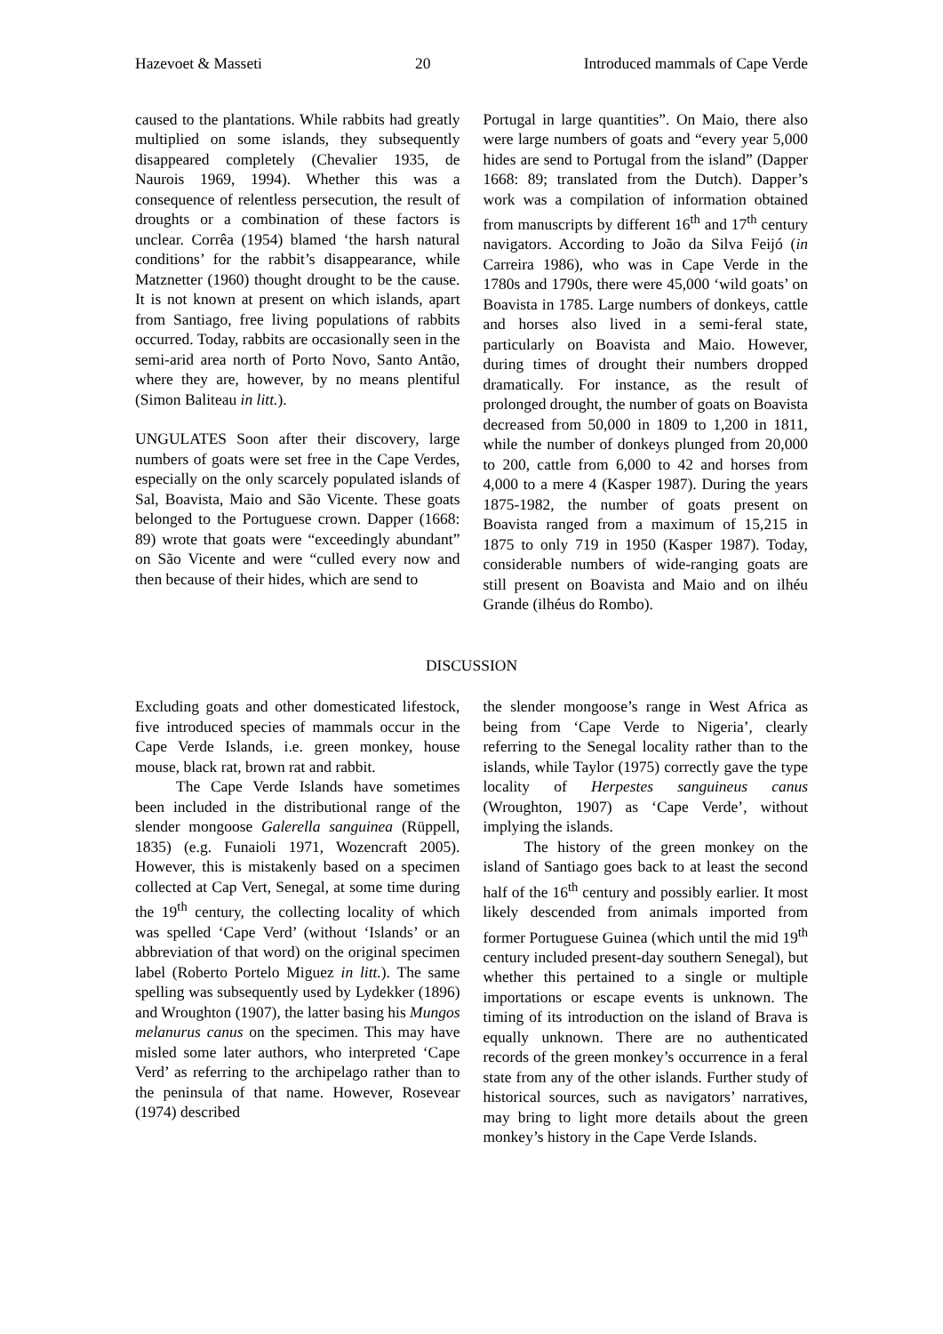Hazevoet & Masseti 20 Introduced mammals of Cape Verde
caused to the plantations. While rabbits had greatly multiplied on some islands, they subsequently disappeared completely (Chevalier 1935, de Naurois 1969, 1994). Whether this was a consequence of relentless persecution, the result of droughts or a combination of these factors is unclear. Corrêa (1954) blamed ‘the harsh natural conditions’ for the rabbit’s disappearance, while Matznetter (1960) thought drought to be the cause. It is not known at present on which islands, apart from Santiago, free living populations of rabbits occurred. Today, rabbits are occasionally seen in the semi-arid area north of Porto Novo, Santo Antão, where they are, however, by no means plentiful (Simon Baliteau in litt.).
UNGULATES Soon after their discovery, large numbers of goats were set free in the Cape Verdes, especially on the only scarcely populated islands of Sal, Boavista, Maio and São Vicente. These goats belonged to the Portuguese crown. Dapper (1668: 89) wrote that goats were “exceedingly abundant” on São Vicente and were “culled every now and then because of their hides, which are send to
Portugal in large quantities”. On Maio, there also were large numbers of goats and “every year 5,000 hides are send to Portugal from the island” (Dapper 1668: 89; translated from the Dutch). Dapper’s work was a compilation of information obtained from manuscripts by different 16<sup>th</sup> and 17<sup>th</sup> century navigators. According to João da Silva Feijó (in Carreira 1986), who was in Cape Verde in the 1780s and 1790s, there were 45,000 ‘wild goats’ on Boavista in 1785. Large numbers of donkeys, cattle and horses also lived in a semi-feral state, particularly on Boavista and Maio. However, during times of drought their numbers dropped dramatically. For instance, as the result of prolonged drought, the number of goats on Boavista decreased from 50,000 in 1809 to 1,200 in 1811, while the number of donkeys plunged from 20,000 to 200, cattle from 6,000 to 42 and horses from 4,000 to a mere 4 (Kasper 1987). During the years 1875-1982, the number of goats present on Boavista ranged from a maximum of 15,215 in 1875 to only 719 in 1950 (Kasper 1987). Today, considerable numbers of wide-ranging goats are still present on Boavista and Maio and on ilhéu Grande (ilhéus do Rombo).
DISCUSSION
Excluding goats and other domesticated lifestock, five introduced species of mammals occur in the Cape Verde Islands, i.e. green monkey, house mouse, black rat, brown rat and rabbit.
The Cape Verde Islands have sometimes been included in the distributional range of the slender mongoose Galerella sanguinea (Rüppell, 1835) (e.g. Funaioli 1971, Wozencraft 2005). However, this is mistakenly based on a specimen collected at Cap Vert, Senegal, at some time during the 19<sup>th</sup> century, the collecting locality of which was spelled ‘Cape Verd’ (without ‘Islands’ or an abbreviation of that word) on the original specimen label (Roberto Portelo Miguez in litt.). The same spelling was subsequently used by Lydekker (1896) and Wroughton (1907), the latter basing his Mungos melanurus canus on the specimen. This may have misled some later authors, who interpreted ‘Cape Verd’ as referring to the archipelago rather than to the peninsula of that name. However, Rosevear (1974) described
the slender mongoose’s range in West Africa as being from ‘Cape Verde to Nigeria’, clearly referring to the Senegal locality rather than to the islands, while Taylor (1975) correctly gave the type locality of Herpestes sanguineus canus (Wroughton, 1907) as ‘Cape Verde’, without implying the islands.
The history of the green monkey on the island of Santiago goes back to at least the second half of the 16<sup>th</sup> century and possibly earlier. It most likely descended from animals imported from former Portuguese Guinea (which until the mid 19<sup>th</sup> century included present-day southern Senegal), but whether this pertained to a single or multiple importations or escape events is unknown. The timing of its introduction on the island of Brava is equally unknown. There are no authenticated records of the green monkey’s occurrence in a feral state from any of the other islands. Further study of historical sources, such as navigators’ narratives, may bring to light more details about the green monkey’s history in the Cape Verde Islands.